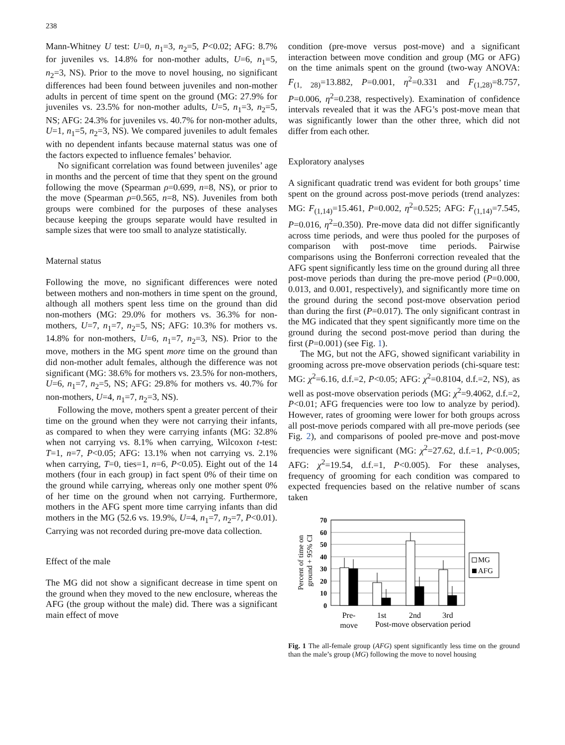238
Mann-Whitney U test: U=0, n<sub>1</sub>=3, n<sub>2</sub>=5, P<0.02; AFG: 8.7% for juveniles vs. 14.8% for non-mother adults, U=6, n<sub>1</sub>=5, n<sub>2</sub>=3, NS). Prior to the move to novel housing, no significant differences had been found between juveniles and non-mother adults in percent of time spent on the ground (MG: 27.9% for juveniles vs. 23.5% for non-mother adults, U=5, n<sub>1</sub>=3, n<sub>2</sub>=5, NS; AFG: 24.3% for juveniles vs. 40.7% for non-mother adults, U=1, n<sub>1</sub>=5, n<sub>2</sub>=3, NS). We compared juveniles to adult females with no dependent infants because maternal status was one of the factors expected to influence females’ behavior.
No significant correlation was found between juveniles’ age in months and the percent of time that they spent on the ground following the move (Spearman ρ=0.699, n=8, NS), or prior to the move (Spearman ρ=0.565, n=8, NS). Juveniles from both groups were combined for the purposes of these analyses because keeping the groups separate would have resulted in sample sizes that were too small to analyze statistically.
Maternal status
Following the move, no significant differences were noted between mothers and non-mothers in time spent on the ground, although all mothers spent less time on the ground than did non-mothers (MG: 29.0% for mothers vs. 36.3% for non-mothers, U=7, n<sub>1</sub>=7, n<sub>2</sub>=5, NS; AFG: 10.3% for mothers vs. 14.8% for non-mothers, U=6, n<sub>1</sub>=7, n<sub>2</sub>=3, NS). Prior to the move, mothers in the MG spent more time on the ground than did non-mother adult females, although the difference was not significant (MG: 38.6% for mothers vs. 23.5% for non-mothers, U=6, n<sub>1</sub>=7, n<sub>2</sub>=5, NS; AFG: 29.8% for mothers vs. 40.7% for non-mothers, U=4, n<sub>1</sub>=7, n<sub>2</sub>=3, NS).
Following the move, mothers spent a greater percent of their time on the ground when they were not carrying their infants, as compared to when they were carrying infants (MG: 32.8% when not carrying vs. 8.1% when carrying, Wilcoxon t-test: T=1, n=7, P<0.05; AFG: 13.1% when not carrying vs. 2.1% when carrying, T=0, ties=1, n=6, P<0.05). Eight out of the 14 mothers (four in each group) in fact spent 0% of their time on the ground while carrying, whereas only one mother spent 0% of her time on the ground when not carrying. Furthermore, mothers in the AFG spent more time carrying infants than did mothers in the MG (52.6 vs. 19.9%, U=4, n<sub>1</sub>=7, n<sub>2</sub>=7, P<0.01). Carrying was not recorded during pre-move data collection.
Effect of the male
The MG did not show a significant decrease in time spent on the ground when they moved to the new enclosure, whereas the AFG (the group without the male) did. There was a significant main effect of move
condition (pre-move versus post-move) and a significant interaction between move condition and group (MG or AFG) on the time animals spent on the ground (two-way ANOVA: F<sub>(1, 28)</sub>=13.882, P=0.001, η<sup>2</sup>=0.331 and F<sub>(1,28)</sub>=8.757, P=0.006, η<sup>2</sup>=0.238, respectively). Examination of confidence intervals revealed that it was the AFG’s post-move mean that was significantly lower than the other three, which did not differ from each other.
Exploratory analyses
A significant quadratic trend was evident for both groups’ time spent on the ground across post-move periods (trend analyzes: MG: F<sub>(1,14)</sub>=15.461, P=0.002, η<sup>2</sup>=0.525; AFG: F<sub>(1,14)</sub>=7.545, P=0.016, η<sup>2</sup>=0.350). Pre-move data did not differ significantly across time periods, and were thus pooled for the purposes of comparison with post-move time periods. Pairwise comparisons using the Bonferroni correction revealed that the AFG spent significantly less time on the ground during all three post-move periods than during the pre-move period (P=0.000, 0.013, and 0.001, respectively), and significantly more time on the ground during the second post-move observation period than during the first (P=0.017). The only significant contrast in the MG indicated that they spent significantly more time on the ground during the second post-move period than during the first (P=0.001) (see Fig. 1).
The MG, but not the AFG, showed significant variability in grooming across pre-move observation periods (chi-square test: MG: χ<sup>2</sup>=6.16, d.f.=2, P<0.05; AFG: χ<sup>2</sup>=0.8104, d.f.=2, NS), as well as post-move observation periods (MG: χ<sup>2</sup>=9.4062, d.f.=2, P<0.01; AFG frequencies were too low to analyze by period). However, rates of grooming were lower for both groups across all post-move periods compared with all pre-move periods (see Fig. 2), and comparisons of pooled pre-move and post-move frequencies were significant (MG: χ<sup>2</sup>=27.62, d.f.=1, P<0.005; AFG: χ<sup>2</sup>=19.54, d.f.=1, P<0.005). For these analyses, frequency of grooming for each condition was compared to expected frequencies based on the relative number of scans taken
Percent of time on
ground + 95% CI
70
60
50
40
30
20
10
0
MG
AFG
Pre-
move
1st
2nd
3rd
Post-move observation period
Fig. 1 The all-female group (AFG) spent significantly less time on the ground than the male’s group (MG) following the move to novel housing